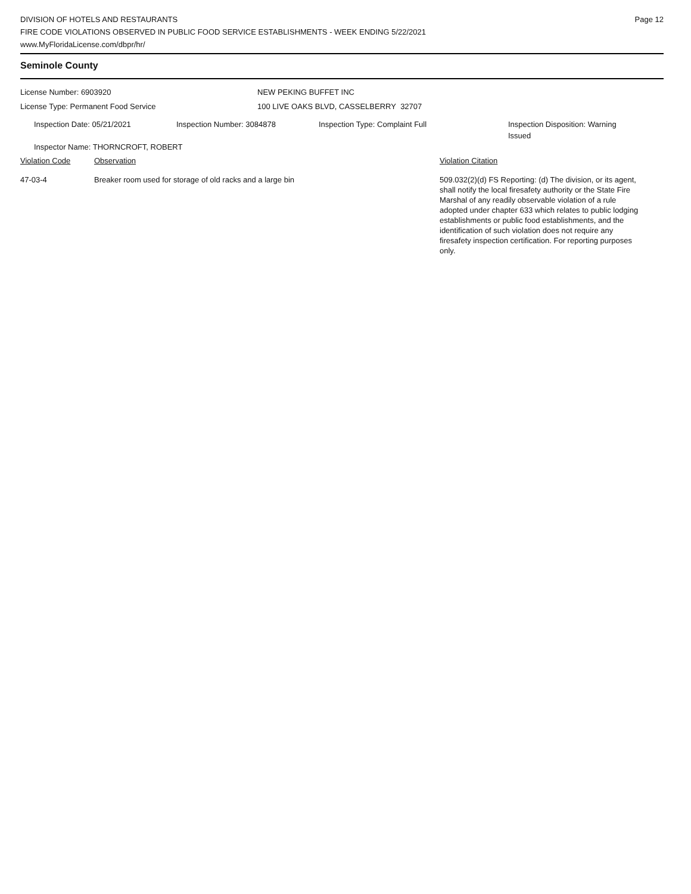DIVISION OF HOTELS AND RESTAURANTS
FIRE CODE VIOLATIONS OBSERVED IN PUBLIC FOOD SERVICE ESTABLISHMENTS - WEEK ENDING 5/22/2021
www.MyFloridaLicense.com/dbpr/hr/
Page 12
Seminole County
License Number: 6903920
License Type: Permanent Food Service
NEW PEKING BUFFET INC
100 LIVE OAKS BLVD, CASSELBERRY 32707
Inspection Date: 05/21/2021 Inspection Number: 3084878 Inspection Type: Complaint Full Inspection Disposition: Warning Issued
Inspector Name: THORNCROFT, ROBERT
Violation Code Observation Violation Citation
47-03-4 Breaker room used for storage of old racks and a large bin 509.032(2)(d) FS Reporting: (d) The division, or its agent, shall notify the local firesafety authority or the State Fire Marshal of any readily observable violation of a rule adopted under chapter 633 which relates to public lodging establishments or public food establishments, and the identification of such violation does not require any firesafety inspection certification. For reporting purposes only.